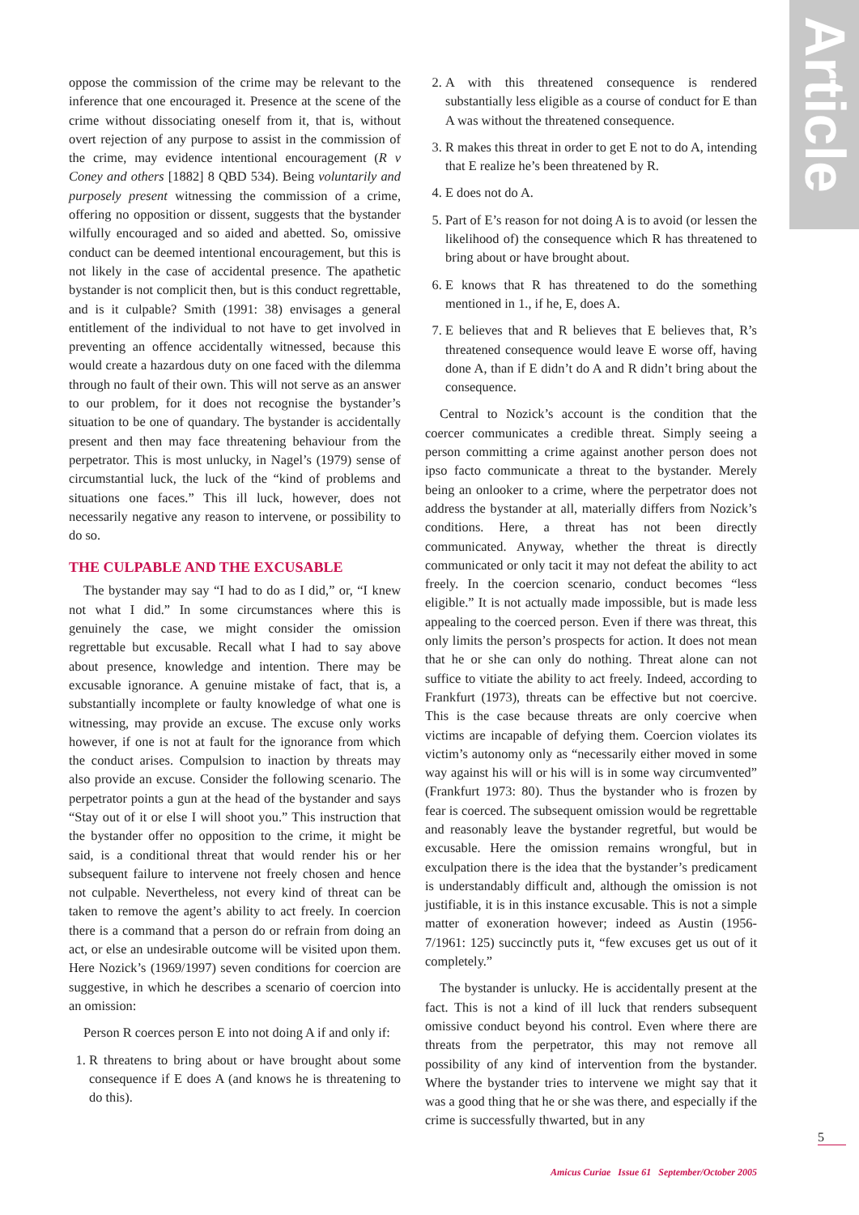Article
oppose the commission of the crime may be relevant to the inference that one encouraged it. Presence at the scene of the crime without dissociating oneself from it, that is, without overt rejection of any purpose to assist in the commission of the crime, may evidence intentional encouragement (R v Coney and others [1882] 8 QBD 534). Being voluntarily and purposely present witnessing the commission of a crime, offering no opposition or dissent, suggests that the bystander wilfully encouraged and so aided and abetted. So, omissive conduct can be deemed intentional encouragement, but this is not likely in the case of accidental presence. The apathetic bystander is not complicit then, but is this conduct regrettable, and is it culpable? Smith (1991: 38) envisages a general entitlement of the individual to not have to get involved in preventing an offence accidentally witnessed, because this would create a hazardous duty on one faced with the dilemma through no fault of their own. This will not serve as an answer to our problem, for it does not recognise the bystander’s situation to be one of quandary. The bystander is accidentally present and then may face threatening behaviour from the perpetrator. This is most unlucky, in Nagel’s (1979) sense of circumstantial luck, the luck of the “kind of problems and situations one faces.” This ill luck, however, does not necessarily negative any reason to intervene, or possibility to do so.
THE CULPABLE AND THE EXCUSABLE
The bystander may say “I had to do as I did,” or, “I knew not what I did.” In some circumstances where this is genuinely the case, we might consider the omission regrettable but excusable. Recall what I had to say above about presence, knowledge and intention. There may be excusable ignorance. A genuine mistake of fact, that is, a substantially incomplete or faulty knowledge of what one is witnessing, may provide an excuse. The excuse only works however, if one is not at fault for the ignorance from which the conduct arises. Compulsion to inaction by threats may also provide an excuse. Consider the following scenario. The perpetrator points a gun at the head of the bystander and says “Stay out of it or else I will shoot you.” This instruction that the bystander offer no opposition to the crime, it might be said, is a conditional threat that would render his or her subsequent failure to intervene not freely chosen and hence not culpable. Nevertheless, not every kind of threat can be taken to remove the agent’s ability to act freely. In coercion there is a command that a person do or refrain from doing an act, or else an undesirable outcome will be visited upon them. Here Nozick’s (1969/1997) seven conditions for coercion are suggestive, in which he describes a scenario of coercion into an omission:
Person R coerces person E into not doing A if and only if:
1. R threatens to bring about or have brought about some consequence if E does A (and knows he is threatening to do this).
2. A with this threatened consequence is rendered substantially less eligible as a course of conduct for E than A was without the threatened consequence.
3. R makes this threat in order to get E not to do A, intending that E realize he’s been threatened by R.
4. E does not do A.
5. Part of E’s reason for not doing A is to avoid (or lessen the likelihood of) the consequence which R has threatened to bring about or have brought about.
6. E knows that R has threatened to do the something mentioned in 1., if he, E, does A.
7. E believes that and R believes that E believes that, R’s threatened consequence would leave E worse off, having done A, than if E didn’t do A and R didn’t bring about the consequence.
Central to Nozick’s account is the condition that the coercer communicates a credible threat. Simply seeing a person committing a crime against another person does not ipso facto communicate a threat to the bystander. Merely being an onlooker to a crime, where the perpetrator does not address the bystander at all, materially differs from Nozick’s conditions. Here, a threat has not been directly communicated. Anyway, whether the threat is directly communicated or only tacit it may not defeat the ability to act freely. In the coercion scenario, conduct becomes “less eligible.” It is not actually made impossible, but is made less appealing to the coerced person. Even if there was threat, this only limits the person’s prospects for action. It does not mean that he or she can only do nothing. Threat alone can not suffice to vitiate the ability to act freely. Indeed, according to Frankfurt (1973), threats can be effective but not coercive. This is the case because threats are only coercive when victims are incapable of defying them. Coercion violates its victim’s autonomy only as “necessarily either moved in some way against his will or his will is in some way circumvented” (Frankfurt 1973: 80). Thus the bystander who is frozen by fear is coerced. The subsequent omission would be regrettable and reasonably leave the bystander regretful, but would be excusable. Here the omission remains wrongful, but in exculpation there is the idea that the bystander’s predicament is understandably difficult and, although the omission is not justifiable, it is in this instance excusable. This is not a simple matter of exoneration however; indeed as Austin (1956-7/1961: 125) succinctly puts it, “few excuses get us out of it completely.”
The bystander is unlucky. He is accidentally present at the fact. This is not a kind of ill luck that renders subsequent omissive conduct beyond his control. Even where there are threats from the perpetrator, this may not remove all possibility of any kind of intervention from the bystander. Where the bystander tries to intervene we might say that it was a good thing that he or she was there, and especially if the crime is successfully thwarted, but in any
5
Amicus Curiae Issue 61 September/October 2005